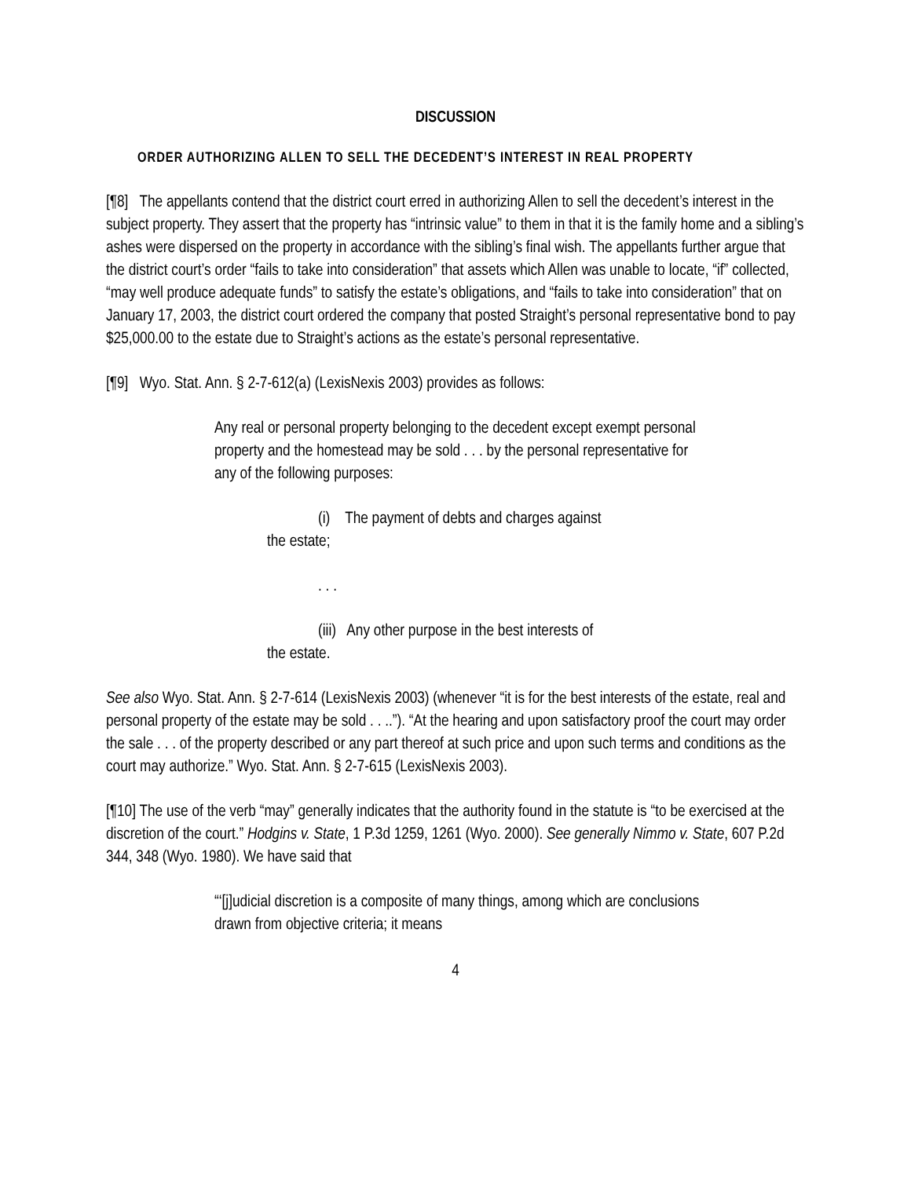DISCUSSION
ORDER AUTHORIZING ALLEN TO SELL THE DECEDENT’S INTEREST IN REAL PROPERTY
[¶8] The appellants contend that the district court erred in authorizing Allen to sell the decedent’s interest in the subject property. They assert that the property has “intrinsic value” to them in that it is the family home and a sibling’s ashes were dispersed on the property in accordance with the sibling’s final wish. The appellants further argue that the district court’s order “fails to take into consideration” that assets which Allen was unable to locate, “if” collected, “may well produce adequate funds” to satisfy the estate’s obligations, and “fails to take into consideration” that on January 17, 2003, the district court ordered the company that posted Straight’s personal representative bond to pay $25,000.00 to the estate due to Straight’s actions as the estate’s personal representative.
[¶9] Wyo. Stat. Ann. § 2-7-612(a) (LexisNexis 2003) provides as follows:
Any real or personal property belonging to the decedent except exempt personal property and the homestead may be sold . . . by the personal representative for any of the following purposes:
(i) The payment of debts and charges against
the estate;
. . .
(iii) Any other purpose in the best interests of
the estate.
See also Wyo. Stat. Ann. § 2-7-614 (LexisNexis 2003) (whenever “it is for the best interests of the estate, real and personal property of the estate may be sold . . ..”). “At the hearing and upon satisfactory proof the court may order the sale . . . of the property described or any part thereof at such price and upon such terms and conditions as the court may authorize.” Wyo. Stat. Ann. § 2-7-615 (LexisNexis 2003).
[¶10] The use of the verb “may” generally indicates that the authority found in the statute is “to be exercised at the discretion of the court.” Hodgins v. State, 1 P.3d 1259, 1261 (Wyo. 2000). See generally Nimmo v. State, 607 P.2d 344, 348 (Wyo. 1980). We have said that
“‘[j]udicial discretion is a composite of many things, among which are conclusions drawn from objective criteria; it means
4